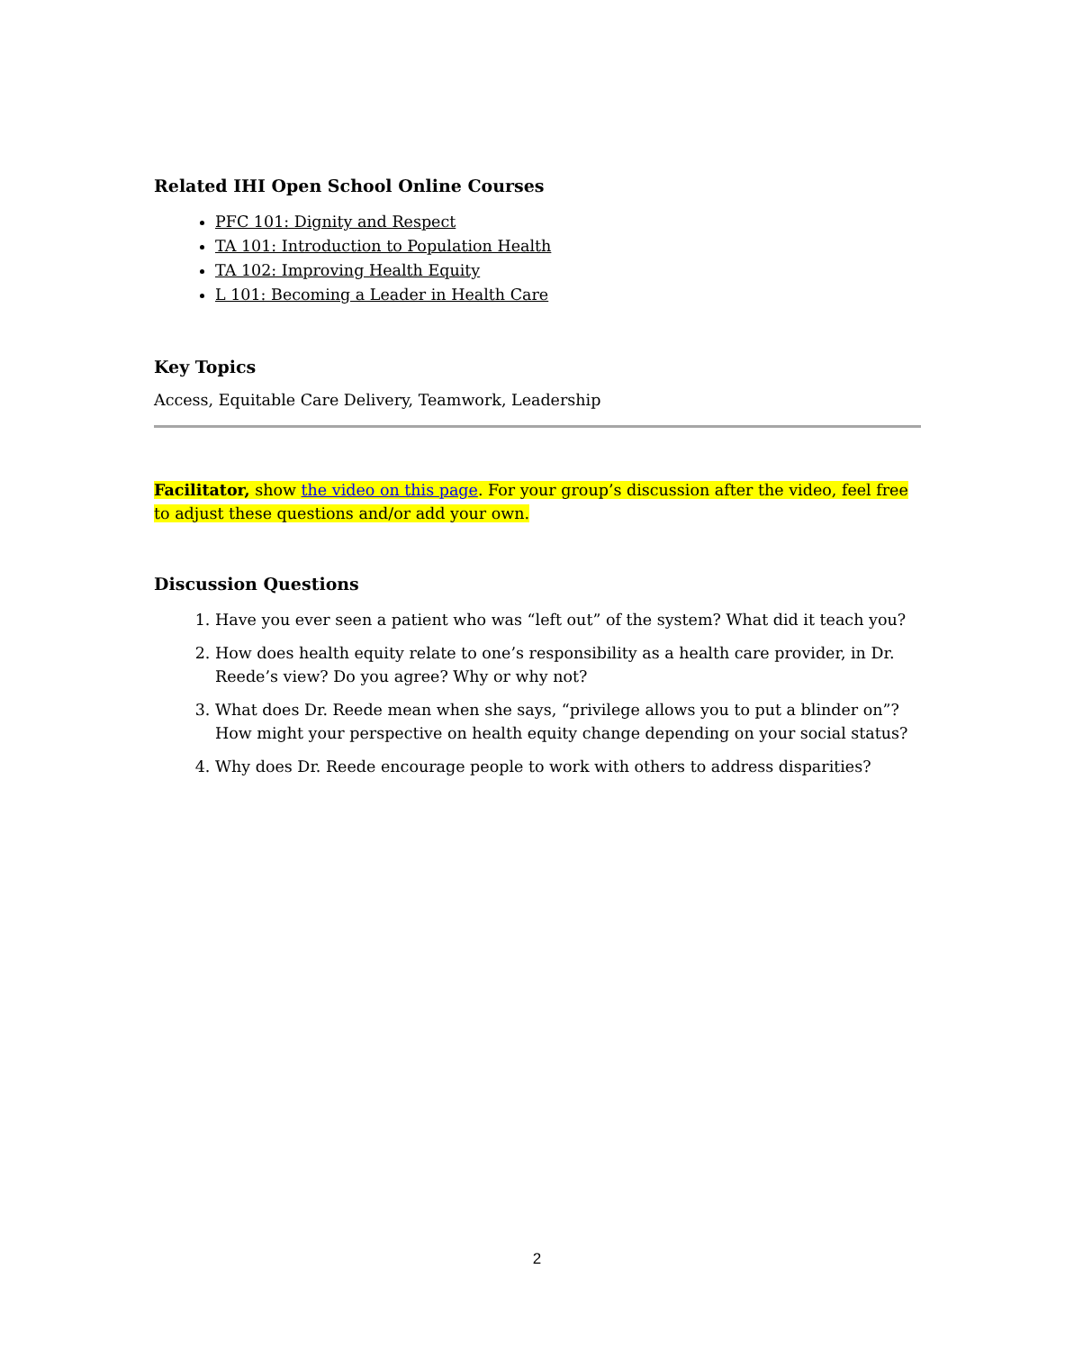Related IHI Open School Online Courses
PFC 101: Dignity and Respect
TA 101: Introduction to Population Health
TA 102: Improving Health Equity
L 101: Becoming a Leader in Health Care
Key Topics
Access, Equitable Care Delivery, Teamwork, Leadership
Facilitator, show the video on this page. For your group’s discussion after the video, feel free to adjust these questions and/or add your own.
Discussion Questions
1. Have you ever seen a patient who was “left out” of the system? What did it teach you?
2. How does health equity relate to one’s responsibility as a health care provider, in Dr. Reede’s view? Do you agree? Why or why not?
3. What does Dr. Reede mean when she says, “privilege allows you to put a blinder on”? How might your perspective on health equity change depending on your social status?
4. Why does Dr. Reede encourage people to work with others to address disparities?
2